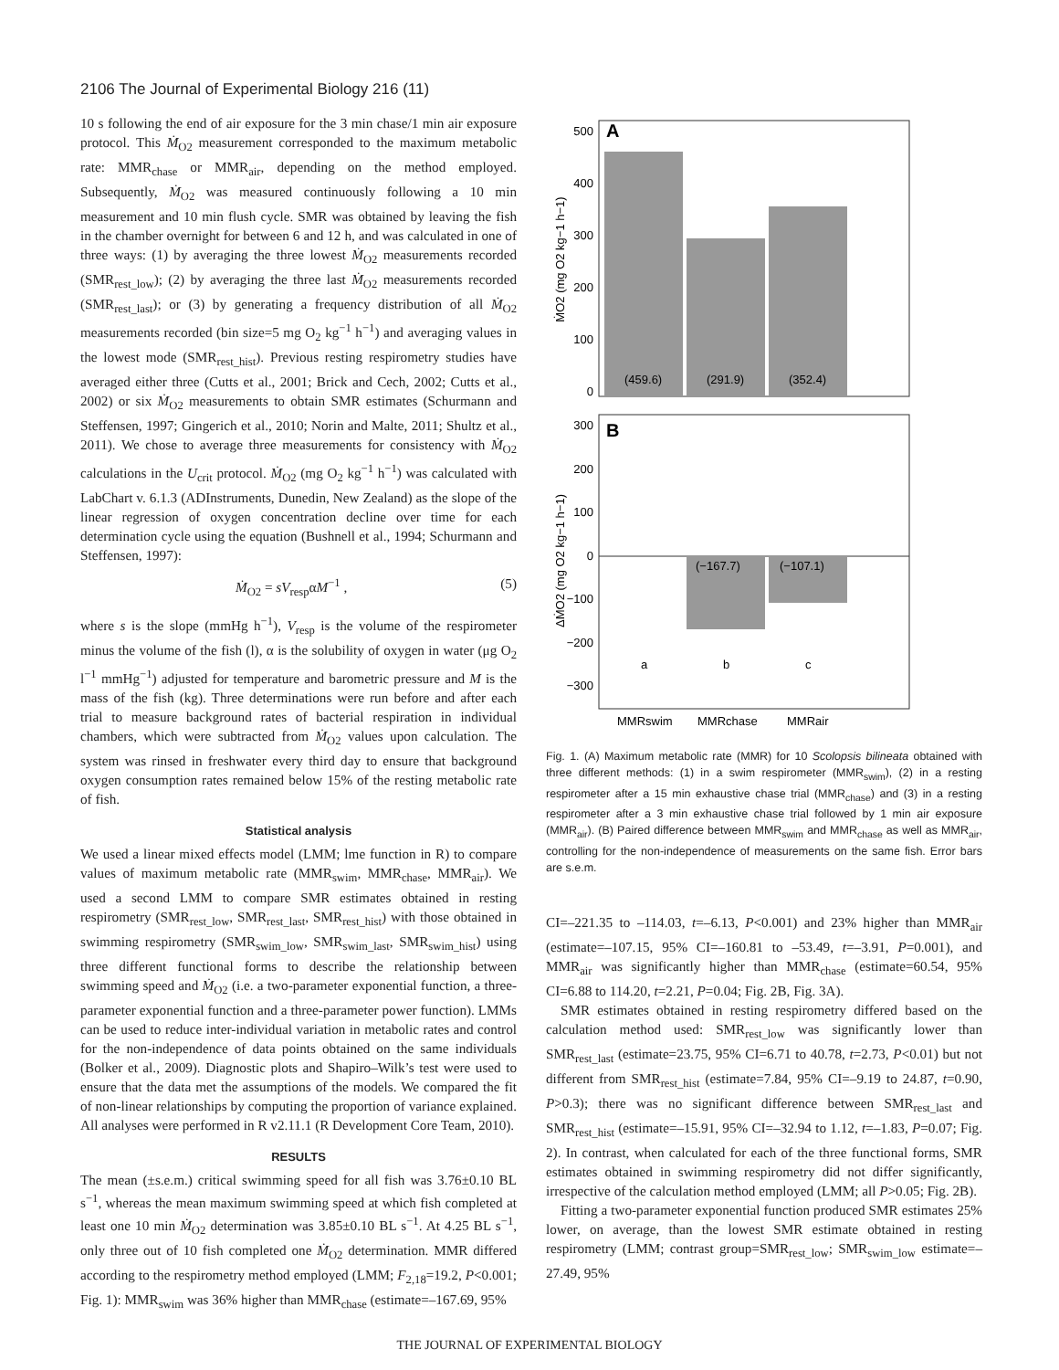2106 The Journal of Experimental Biology 216 (11)
10 s following the end of air exposure for the 3 min chase/1 min air exposure protocol. This Ṁ<sub>O2</sub> measurement corresponded to the maximum metabolic rate: MMR<sub>chase</sub> or MMR<sub>air</sub>, depending on the method employed. Subsequently, Ṁ<sub>O2</sub> was measured continuously following a 10 min measurement and 10 min flush cycle. SMR was obtained by leaving the fish in the chamber overnight for between 6 and 12 h, and was calculated in one of three ways: (1) by averaging the three lowest Ṁ<sub>O2</sub> measurements recorded (SMR<sub>rest_low</sub>); (2) by averaging the three last Ṁ<sub>O2</sub> measurements recorded (SMR<sub>rest_last</sub>); or (3) by generating a frequency distribution of all Ṁ<sub>O2</sub> measurements recorded (bin size=5 mg O<sub>2</sub> kg<sup>−1</sup> h<sup>−1</sup>) and averaging values in the lowest mode (SMR<sub>rest_hist</sub>). Previous resting respirometry studies have averaged either three (Cutts et al., 2001; Brick and Cech, 2002; Cutts et al., 2002) or six Ṁ<sub>O2</sub> measurements to obtain SMR estimates (Schurmann and Steffensen, 1997; Gingerich et al., 2010; Norin and Malte, 2011; Shultz et al., 2011). We chose to average three measurements for consistency with Ṁ<sub>O2</sub> calculations in the U<sub>crit</sub> protocol. Ṁ<sub>O2</sub> (mg O<sub>2</sub> kg<sup>−1</sup> h<sup>−1</sup>) was calculated with LabChart v. 6.1.3 (ADInstruments, Dunedin, New Zealand) as the slope of the linear regression of oxygen concentration decline over time for each determination cycle using the equation (Bushnell et al., 1994; Schurmann and Steffensen, 1997):
Ṁ<sub>O2</sub> = sV<sub>resp</sub>αM<sup>−1</sup> , (5)
where s is the slope (mmHg h<sup>−1</sup>), V<sub>resp</sub> is the volume of the respirometer minus the volume of the fish (l), α is the solubility of oxygen in water (μg O<sub>2</sub> l<sup>−1</sup> mmHg<sup>−1</sup>) adjusted for temperature and barometric pressure and M is the mass of the fish (kg). Three determinations were run before and after each trial to measure background rates of bacterial respiration in individual chambers, which were subtracted from Ṁ<sub>O2</sub> values upon calculation. The system was rinsed in freshwater every third day to ensure that background oxygen consumption rates remained below 15% of the resting metabolic rate of fish.
Statistical analysis
We used a linear mixed effects model (LMM; lme function in R) to compare values of maximum metabolic rate (MMR<sub>swim</sub>, MMR<sub>chase</sub>, MMR<sub>air</sub>). We used a second LMM to compare SMR estimates obtained in resting respirometry (SMR<sub>rest_low</sub>, SMR<sub>rest_last</sub>, SMR<sub>rest_hist</sub>) with those obtained in swimming respirometry (SMR<sub>swim_low</sub>, SMR<sub>swim_last</sub>, SMR<sub>swim_hist</sub>) using three different functional forms to describe the relationship between swimming speed and Ṁ<sub>O2</sub> (i.e. a two-parameter exponential function, a three-parameter exponential function and a three-parameter power function). LMMs can be used to reduce inter-individual variation in metabolic rates and control for the non-independence of data points obtained on the same individuals (Bolker et al., 2009). Diagnostic plots and Shapiro–Wilk’s test were used to ensure that the data met the assumptions of the models. We compared the fit of non-linear relationships by computing the proportion of variance explained. All analyses were performed in R v2.11.1 (R Development Core Team, 2010).
RESULTS
The mean (±s.e.m.) critical swimming speed for all fish was 3.76±0.10 BL s<sup>−1</sup>, whereas the mean maximum swimming speed at which fish completed at least one 10 min Ṁ<sub>O2</sub> determination was 3.85±0.10 BL s<sup>−1</sup>. At 4.25 BL s<sup>−1</sup>, only three out of 10 fish completed one Ṁ<sub>O2</sub> determination. MMR differed according to the respirometry method employed (LMM; F<sub>2,18</sub>=19.2, P<0.001; Fig. 1): MMR<sub>swim</sub> was 36% higher than MMR<sub>chase</sub> (estimate=–167.69, 95%
500
400
300
200
100
0
A
(459.6)
(291.9)
(352.4)
B
300
200
100
0
−100
−200
−300
(−167.7)
(−107.1)
a
b
c
MMRswim
MMRchase
MMRair
ṀO2 (mg O2 kg−1 h−1)
ΔṀO2 (mg O2 kg−1 h−1)
Fig. 1. (A) Maximum metabolic rate (MMR) for 10 Scolopsis bilineata obtained with three different methods: (1) in a swim respirometer (MMR<sub>swim</sub>), (2) in a resting respirometer after a 15 min exhaustive chase trial (MMR<sub>chase</sub>) and (3) in a resting respirometer after a 3 min exhaustive chase trial followed by 1 min air exposure (MMR<sub>air</sub>). (B) Paired difference between MMR<sub>swim</sub> and MMR<sub>chase</sub> as well as MMR<sub>air</sub>, controlling for the non-independence of measurements on the same fish. Error bars are s.e.m.
CI=–221.35 to –114.03, t=–6.13, P<0.001) and 23% higher than MMR<sub>air</sub> (estimate=–107.15, 95% CI=–160.81 to –53.49, t=–3.91, P=0.001), and MMR<sub>air</sub> was significantly higher than MMR<sub>chase</sub> (estimate=60.54, 95% CI=6.88 to 114.20, t=2.21, P=0.04; Fig. 2B, Fig. 3A).
SMR estimates obtained in resting respirometry differed based on the calculation method used: SMR<sub>rest_low</sub> was significantly lower than SMR<sub>rest_last</sub> (estimate=23.75, 95% CI=6.71 to 40.78, t=2.73, P<0.01) but not different from SMR<sub>rest_hist</sub> (estimate=7.84, 95% CI=–9.19 to 24.87, t=0.90, P>0.3); there was no significant difference between SMR<sub>rest_last</sub> and SMR<sub>rest_hist</sub> (estimate=–15.91, 95% CI=–32.94 to 1.12, t=–1.83, P=0.07; Fig. 2). In contrast, when calculated for each of the three functional forms, SMR estimates obtained in swimming respirometry did not differ significantly, irrespective of the calculation method employed (LMM; all P>0.05; Fig. 2B).
Fitting a two-parameter exponential function produced SMR estimates 25% lower, on average, than the lowest SMR estimate obtained in resting respirometry (LMM; contrast group=SMR<sub>rest_low</sub>; SMR<sub>swim_low</sub> estimate=–27.49, 95%
THE JOURNAL OF EXPERIMENTAL BIOLOGY